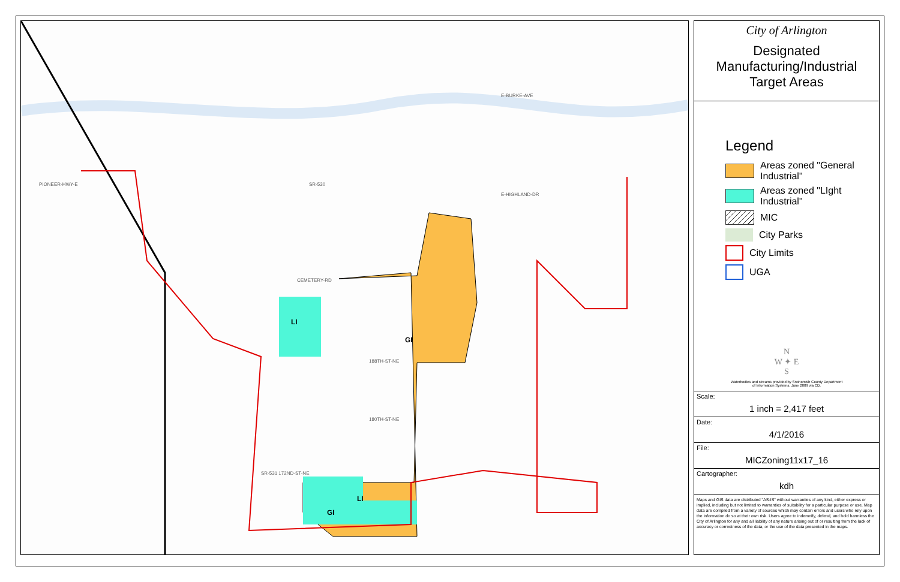PIONEER-HWY-E SR-530
CEMETERY-RD
GI
LI
LI
GI
188TH-ST-NE
180TH-ST-NE
SR-531 172ND-ST-NE
E-BURKE-AVE
E-HIGHLAND-DR
City of Arlington
Designated
Manufacturing/Industrial
Target Areas
Legend
Areas zoned "General Industrial"
Areas zoned "LIght Industrial"
MIC
City Parks
City Limits
UGA
N
W ✦ E
S
Waterbodies and streams provided by Snohomish County Department of Information Systems, June 2009 via CD.
Scale:
1 inch = 2,417 feet
Date:
4/1/2016
File:
MICZoning11x17_16
Cartographer:
kdh
Maps and GIS data are distributed "AS-IS" without warranties of any kind, either express or implied, including but not limited to warranties of suitability for a particular purpose or use. Map data are compiled from a variety of sources which may contain errors and users who rely upon the information do so at their own risk. Users agree to indemnify, defend, and hold harmless the City of Arlington for any and all liability of any nature arising out of or resulting from the lack of accuracy or correctness of the data, or the use of the data presented in the maps.